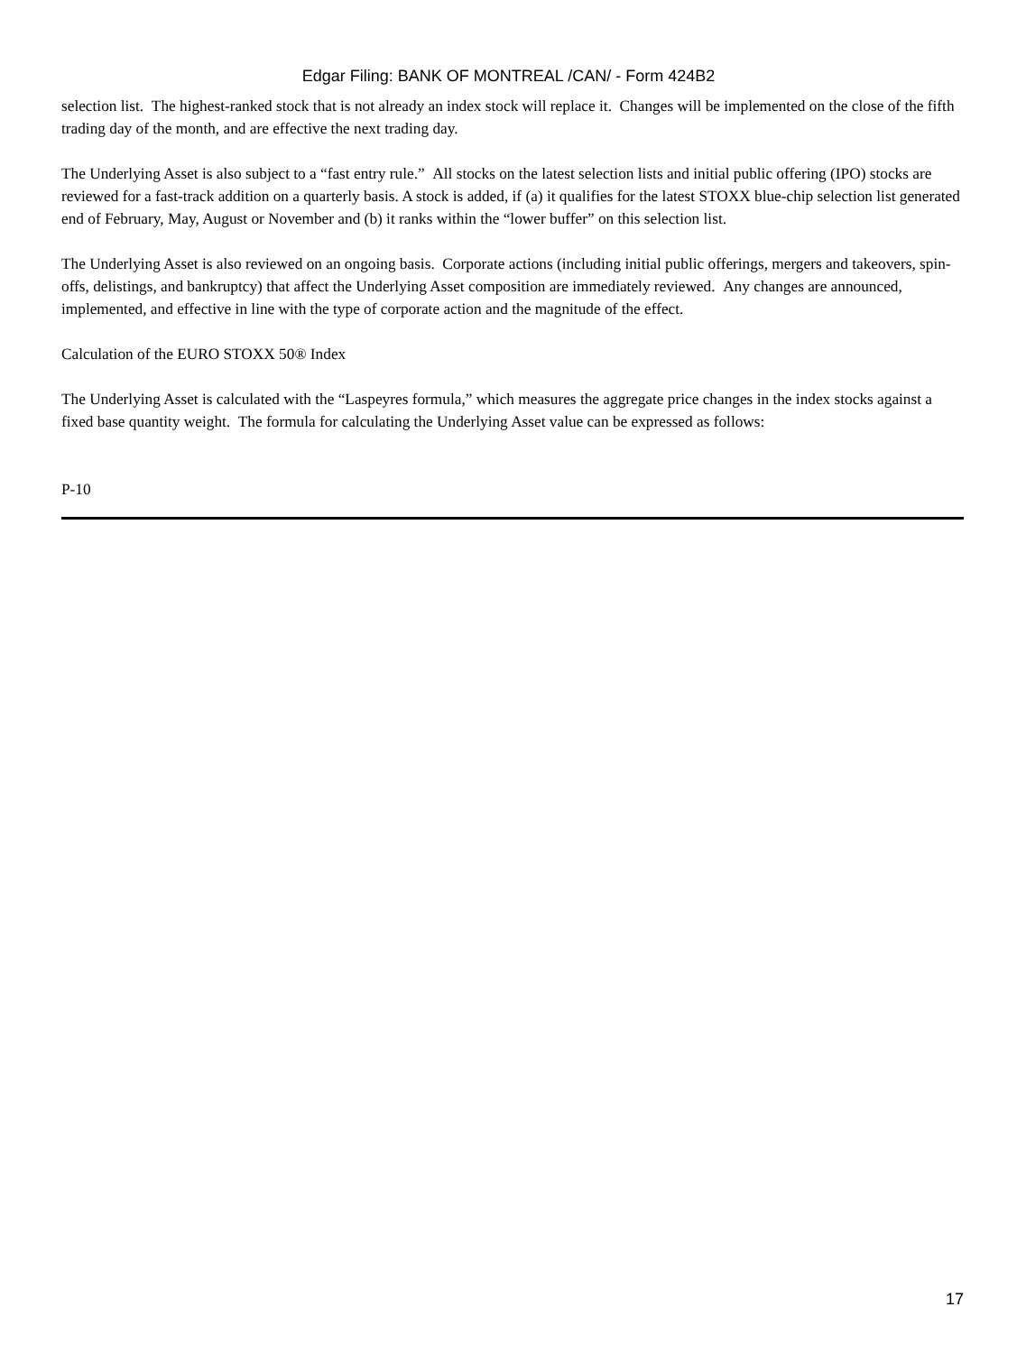Edgar Filing: BANK OF MONTREAL /CAN/ - Form 424B2
selection list. The highest-ranked stock that is not already an index stock will replace it. Changes will be implemented on the close of the fifth trading day of the month, and are effective the next trading day.
The Underlying Asset is also subject to a “fast entry rule.” All stocks on the latest selection lists and initial public offering (IPO) stocks are reviewed for a fast-track addition on a quarterly basis. A stock is added, if (a) it qualifies for the latest STOXX blue-chip selection list generated end of February, May, August or November and (b) it ranks within the “lower buffer” on this selection list.
The Underlying Asset is also reviewed on an ongoing basis. Corporate actions (including initial public offerings, mergers and takeovers, spin-offs, delistings, and bankruptcy) that affect the Underlying Asset composition are immediately reviewed. Any changes are announced, implemented, and effective in line with the type of corporate action and the magnitude of the effect.
Calculation of the EURO STOXX 50® Index
The Underlying Asset is calculated with the “Laspeyres formula,” which measures the aggregate price changes in the index stocks against a fixed base quantity weight. The formula for calculating the Underlying Asset value can be expressed as follows:
P-10
17